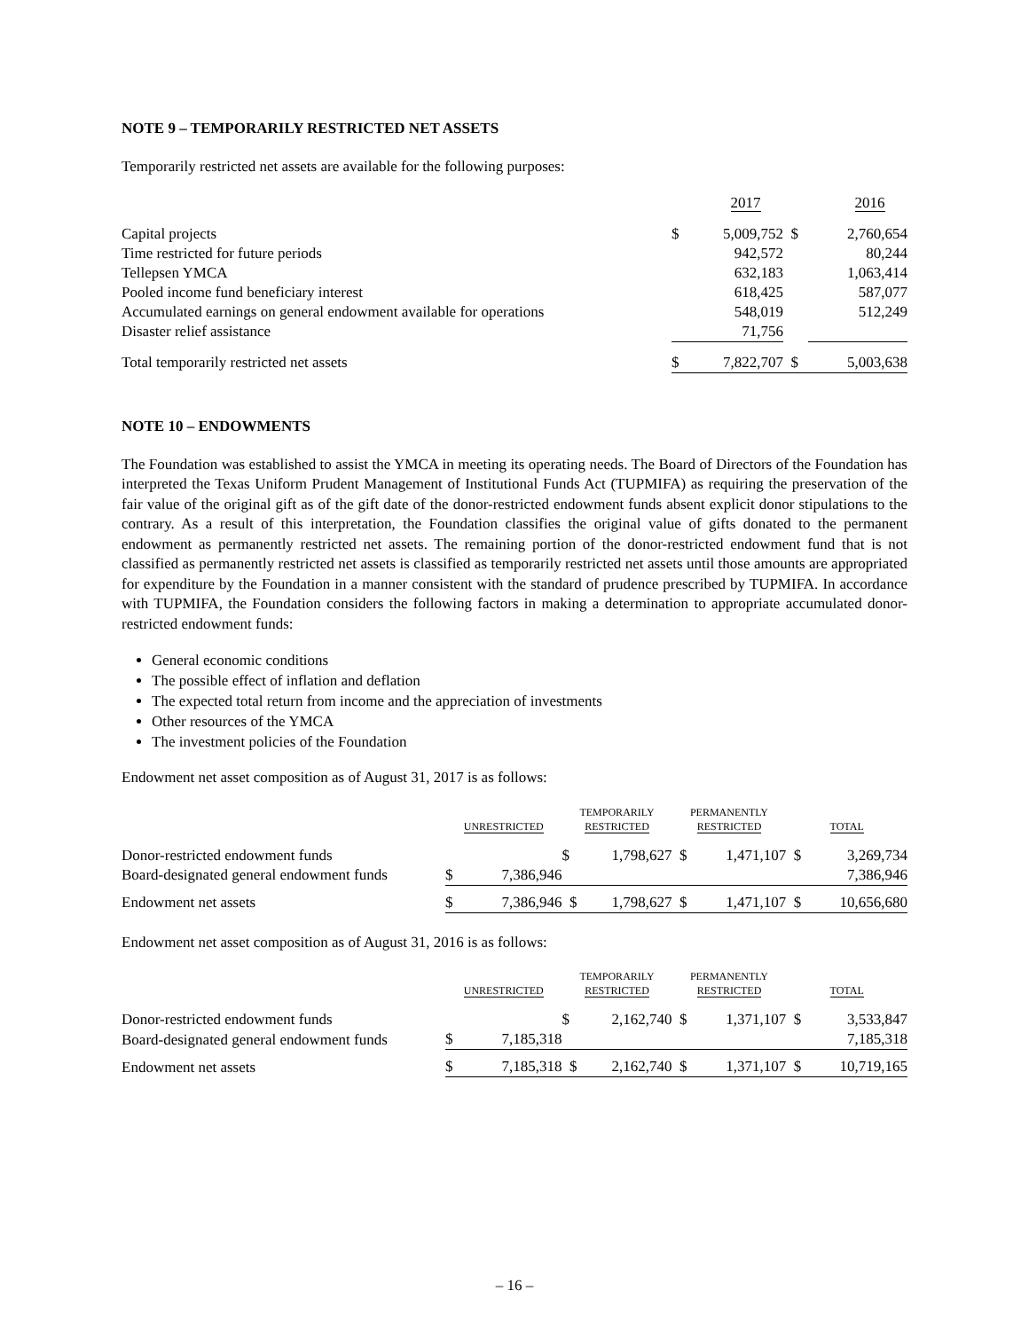NOTE 9 – TEMPORARILY RESTRICTED NET ASSETS
Temporarily restricted net assets are available for the following purposes:
| | | 2017 | | 2016 |
| Capital projects | $ | 5,009,752 | $ | 2,760,654 |
| Time restricted for future periods | | 942,572 | | 80,244 |
| Tellepsen YMCA | | 632,183 | | 1,063,414 |
| Pooled income fund beneficiary interest | | 618,425 | | 587,077 |
| Accumulated earnings on general endowment available for operations | | 548,019 | | 512,249 |
| Disaster relief assistance | | 71,756 | | |
| Total temporarily restricted net assets | $ | 7,822,707 | $ | 5,003,638 |
NOTE 10 – ENDOWMENTS
The Foundation was established to assist the YMCA in meeting its operating needs. The Board of Directors of the Foundation has interpreted the Texas Uniform Prudent Management of Institutional Funds Act (TUPMIFA) as requiring the preservation of the fair value of the original gift as of the gift date of the donor-restricted endowment funds absent explicit donor stipulations to the contrary. As a result of this interpretation, the Foundation classifies the original value of gifts donated to the permanent endowment as permanently restricted net assets. The remaining portion of the donor-restricted endowment fund that is not classified as permanently restricted net assets is classified as temporarily restricted net assets until those amounts are appropriated for expenditure by the Foundation in a manner consistent with the standard of prudence prescribed by TUPMIFA. In accordance with TUPMIFA, the Foundation considers the following factors in making a determination to appropriate accumulated donor-restricted endowment funds:
General economic conditions
The possible effect of inflation and deflation
The expected total return from income and the appreciation of investments
Other resources of the YMCA
The investment policies of the Foundation
Endowment net asset composition as of August 31, 2017 is as follows:
| | UNRESTRICTED | | TEMPORARILY RESTRICTED | | PERMANENTLY RESTRICTED | | TOTAL | |
| Donor-restricted endowment funds | | | $ | 1,798,627 | $ | 1,471,107 | $ | 3,269,734 |
| Board-designated general endowment funds | $ | 7,386,946 | | | | | | 7,386,946 |
| Endowment net assets | $ | 7,386,946 | $ | 1,798,627 | $ | 1,471,107 | $ | 10,656,680 |
Endowment net asset composition as of August 31, 2016 is as follows:
| | UNRESTRICTED | | TEMPORARILY RESTRICTED | | PERMANENTLY RESTRICTED | | TOTAL | |
| Donor-restricted endowment funds | | | $ | 2,162,740 | $ | 1,371,107 | $ | 3,533,847 |
| Board-designated general endowment funds | $ | 7,185,318 | | | | | | 7,185,318 |
| Endowment net assets | $ | 7,185,318 | $ | 2,162,740 | $ | 1,371,107 | $ | 10,719,165 |
– 16 –